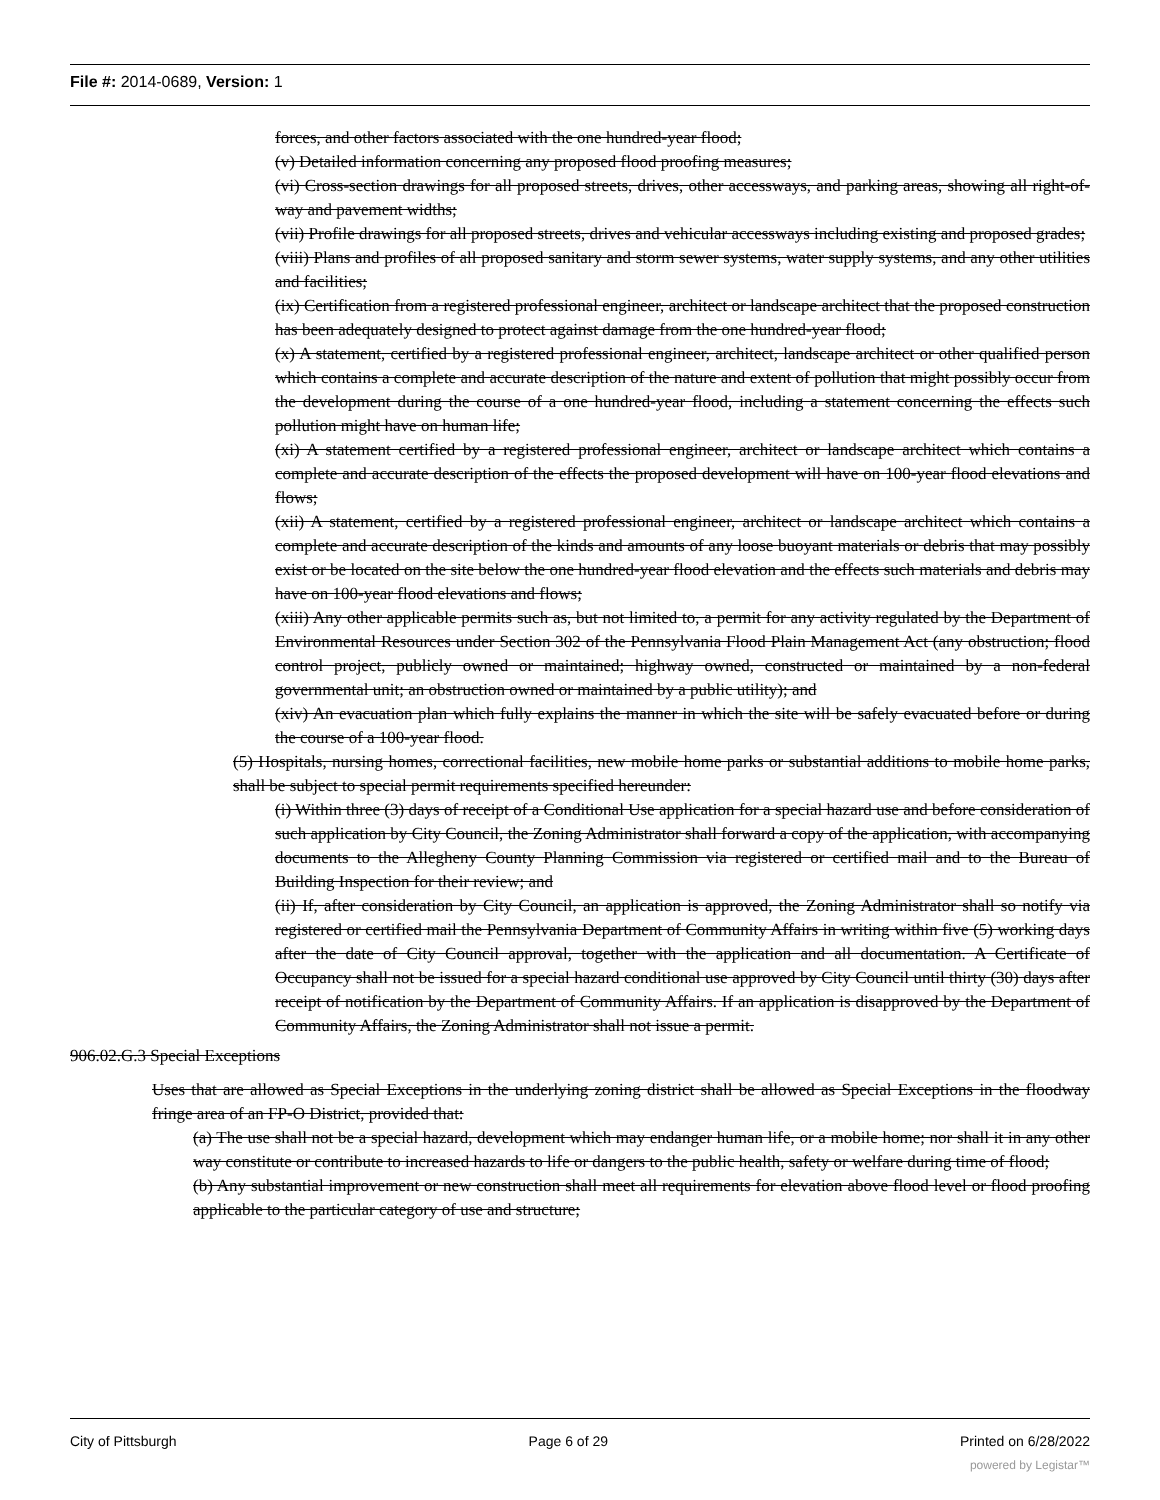File #: 2014-0689, Version: 1
forces, and other factors associated with the one hundred-year flood;
(v) Detailed information concerning any proposed flood proofing measures;
(vi) Cross-section drawings for all proposed streets, drives, other accessways, and parking areas, showing all right-of-way and pavement widths;
(vii) Profile drawings for all proposed streets, drives and vehicular accessways including existing and proposed grades;
(viii) Plans and profiles of all proposed sanitary and storm sewer systems, water supply systems, and any other utilities and facilities;
(ix) Certification from a registered professional engineer, architect or landscape architect that the proposed construction has been adequately designed to protect against damage from the one hundred-year flood;
(x) A statement, certified by a registered professional engineer, architect, landscape architect or other qualified person which contains a complete and accurate description of the nature and extent of pollution that might possibly occur from the development during the course of a one hundred-year flood, including a statement concerning the effects such pollution might have on human life;
(xi) A statement certified by a registered professional engineer, architect or landscape architect which contains a complete and accurate description of the effects the proposed development will have on 100-year flood elevations and flows;
(xii) A statement, certified by a registered professional engineer, architect or landscape architect which contains a complete and accurate description of the kinds and amounts of any loose buoyant materials or debris that may possibly exist or be located on the site below the one hundred-year flood elevation and the effects such materials and debris may have on 100-year flood elevations and flows;
(xiii) Any other applicable permits such as, but not limited to, a permit for any activity regulated by the Department of Environmental Resources under Section 302 of the Pennsylvania Flood Plain Management Act (any obstruction; flood control project, publicly owned or maintained; highway owned, constructed or maintained by a non-federal governmental unit; an obstruction owned or maintained by a public utility); and
(xiv) An evacuation plan which fully explains the manner in which the site will be safely evacuated before or during the course of a 100-year flood.
(5) Hospitals, nursing homes, correctional facilities, new mobile home parks or substantial additions to mobile home parks, shall be subject to special permit requirements specified hereunder:
(i) Within three (3) days of receipt of a Conditional Use application for a special hazard use and before consideration of such application by City Council, the Zoning Administrator shall forward a copy of the application, with accompanying documents to the Allegheny County Planning Commission via registered or certified mail and to the Bureau of Building Inspection for their review; and
(ii) If, after consideration by City Council, an application is approved, the Zoning Administrator shall so notify via registered or certified mail the Pennsylvania Department of Community Affairs in writing within five (5) working days after the date of City Council approval, together with the application and all documentation. A Certificate of Occupancy shall not be issued for a special hazard conditional use approved by City Council until thirty (30) days after receipt of notification by the Department of Community Affairs. If an application is disapproved by the Department of Community Affairs, the Zoning Administrator shall not issue a permit.
906.02.G.3 Special Exceptions
Uses that are allowed as Special Exceptions in the underlying zoning district shall be allowed as Special Exceptions in the floodway fringe area of an FP-O District, provided that:
(a) The use shall not be a special hazard, development which may endanger human life, or a mobile home; nor shall it in any other way constitute or contribute to increased hazards to life or dangers to the public health, safety or welfare during time of flood;
(b) Any substantial improvement or new construction shall meet all requirements for elevation above flood level or flood proofing applicable to the particular category of use and structure;
City of Pittsburgh Page 6 of 29 Printed on 6/28/2022
powered by Legistar™